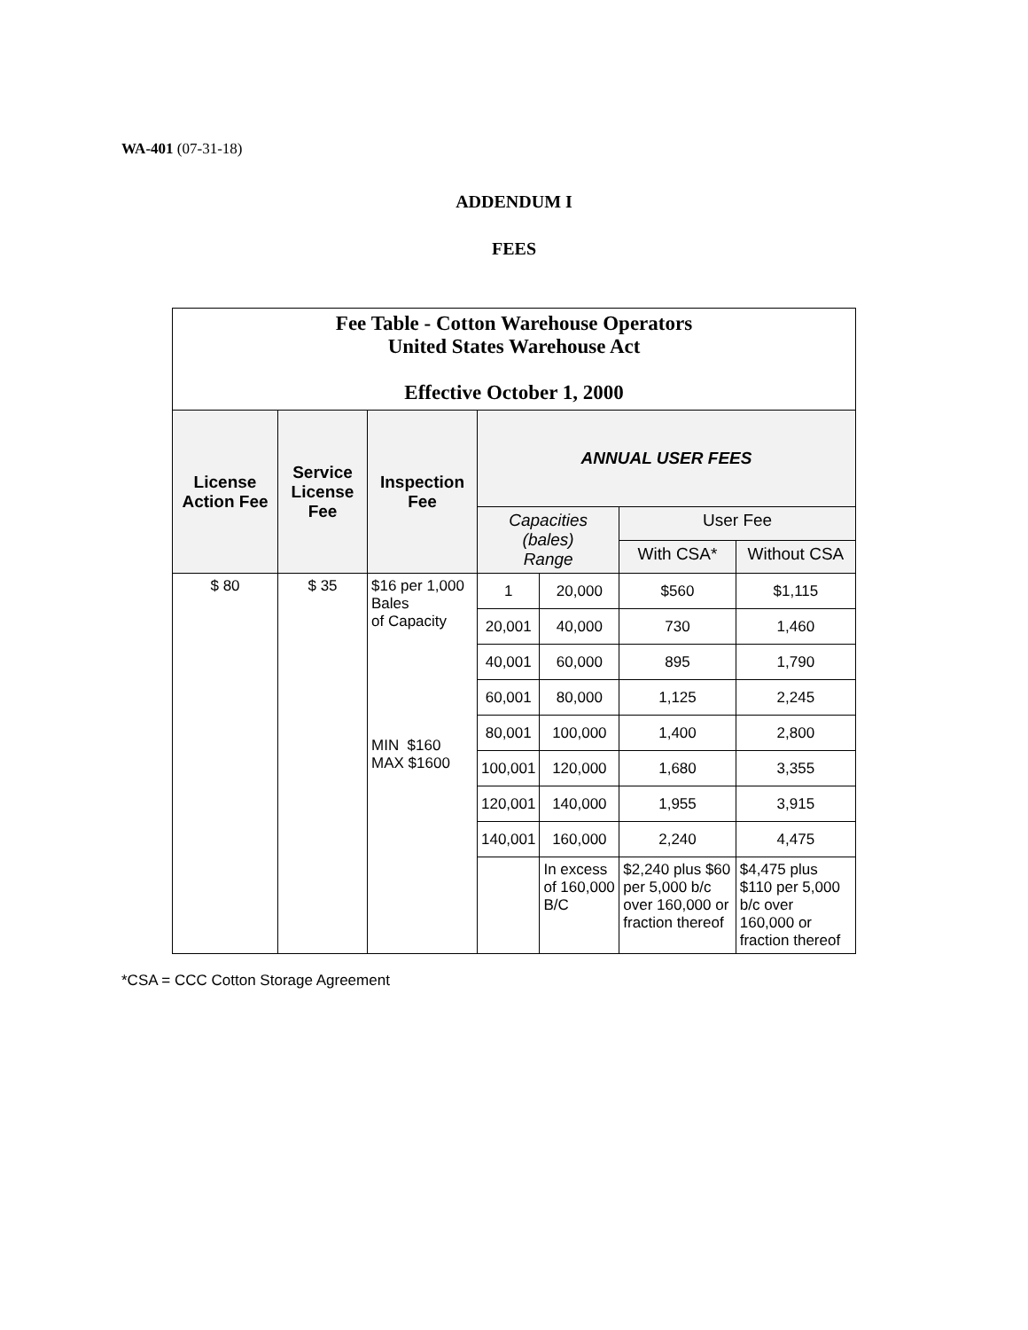WA-401 (07-31-18)
ADDENDUM I
FEES
| Fee Table - Cotton Warehouse Operators United States Warehouse Act Effective October 1, 2000 | | | | | | |
| License Action Fee | Service License Fee | Inspection Fee | ANNUAL USER FEES | | | |
| | | | Capacities (bales) Range | | User Fee | |
| | | | | | With CSA* | Without CSA |
| $ 80 | $ 35 | $16 per 1,000 Bales of Capacity MIN $160 MAX $1600 | 1 | 20,000 | $560 | $1,115 |
| | | | 20,001 | 40,000 | 730 | 1,460 |
| | | | 40,001 | 60,000 | 895 | 1,790 |
| | | | 60,001 | 80,000 | 1,125 | 2,245 |
| | | | 80,001 | 100,000 | 1,400 | 2,800 |
| | | | 100,001 | 120,000 | 1,680 | 3,355 |
| | | | 120,001 | 140,000 | 1,955 | 3,915 |
| | | | 140,001 | 160,000 | 2,240 | 4,475 |
| | | | | In excess of 160,000 B/C | $2,240 plus $60 per 5,000 b/c over 160,000 or fraction thereof | $4,475 plus $110 per 5,000 b/c over 160,000 or fraction thereof |
*CSA = CCC Cotton Storage Agreement